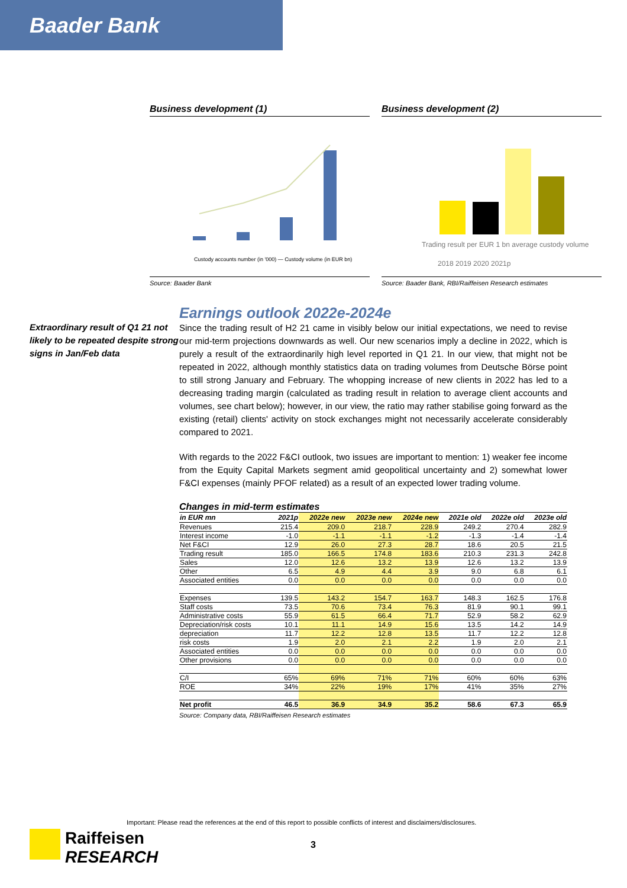Baader Bank
Business development (1)
Custody accounts number (in '000) — Custody volume (in EUR bn)
Source: Baader Bank
Business development (2)
Trading result per EUR 1 bn average custody volume
2018 2019 2020 2021p
Source: Baader Bank, RBI/Raiffeisen Research estimates
Extraordinary result of Q1 21 not likely to be repeated despite strong signs in Jan/Feb data
Earnings outlook 2022e-2024e
Since the trading result of H2 21 came in visibly below our initial expectations, we need to revise our mid-term projections downwards as well. Our new scenarios imply a decline in 2022, which is purely a result of the extraordinarily high level reported in Q1 21. In our view, that might not be repeated in 2022, although monthly statistics data on trading volumes from Deutsche Börse point to still strong January and February. The whopping increase of new clients in 2022 has led to a decreasing trading margin (calculated as trading result in relation to average client accounts and volumes, see chart below); however, in our view, the ratio may rather stabilise going forward as the existing (retail) clients' activity on stock exchanges might not necessarily accelerate considerably compared to 2021.
With regards to the 2022 F&CI outlook, two issues are important to mention: 1) weaker fee income from the Equity Capital Markets segment amid geopolitical uncertainty and 2) somewhat lower F&CI expenses (mainly PFOF related) as a result of an expected lower trading volume.
Changes in mid-term estimates
| in EUR mn | 2021p | 2022e new | 2023e new | 2024e new | 2021e old | 2022e old | 2023e old |
| --- | --- | --- | --- | --- | --- | --- | --- |
| Revenues | 215.4 | 209.0 | 218.7 | 228.9 | 249.2 | 270.4 | 282.9 |
| Interest income | -1.0 | -1.1 | -1.1 | -1.2 | -1.3 | -1.4 | -1.4 |
| Net F&CI | 12.9 | 26.0 | 27.3 | 28.7 | 18.6 | 20.5 | 21.5 |
| Trading result | 185.0 | 166.5 | 174.8 | 183.6 | 210.3 | 231.3 | 242.8 |
| Sales | 12.0 | 12.6 | 13.2 | 13.9 | 12.6 | 13.2 | 13.9 |
| Other | 6.5 | 4.9 | 4.4 | 3.9 | 9.0 | 6.8 | 6.1 |
| Associated entities | 0.0 | 0.0 | 0.0 | 0.0 | 0.0 | 0.0 | 0.0 |
| Expenses | 139.5 | 143.2 | 154.7 | 163.7 | 148.3 | 162.5 | 176.8 |
| Staff costs | 73.5 | 70.6 | 73.4 | 76.3 | 81.9 | 90.1 | 99.1 |
| Administrative costs | 55.9 | 61.5 | 66.4 | 71.7 | 52.9 | 58.2 | 62.9 |
| Depreciation/risk costs | 10.1 | 11.1 | 14.9 | 15.6 | 13.5 | 14.2 | 14.9 |
| depreciation | 11.7 | 12.2 | 12.8 | 13.5 | 11.7 | 12.2 | 12.8 |
| risk costs | 1.9 | 2.0 | 2.1 | 2.2 | 1.9 | 2.0 | 2.1 |
| Associated entities | 0.0 | 0.0 | 0.0 | 0.0 | 0.0 | 0.0 | 0.0 |
| Other provisions | 0.0 | 0.0 | 0.0 | 0.0 | 0.0 | 0.0 | 0.0 |
| C/I | 65% | 69% | 71% | 71% | 60% | 60% | 63% |
| ROE | 34% | 22% | 19% | 17% | 41% | 35% | 27% |
| Net profit | 46.5 | 36.9 | 34.9 | 35.2 | 58.6 | 67.3 | 65.9 |
Source: Company data, RBI/Raiffeisen Research estimates
Important: Please read the references at the end of this report to possible conflicts of interest and disclaimers/disclosures.
Raiffeisen
RESEARCH
3